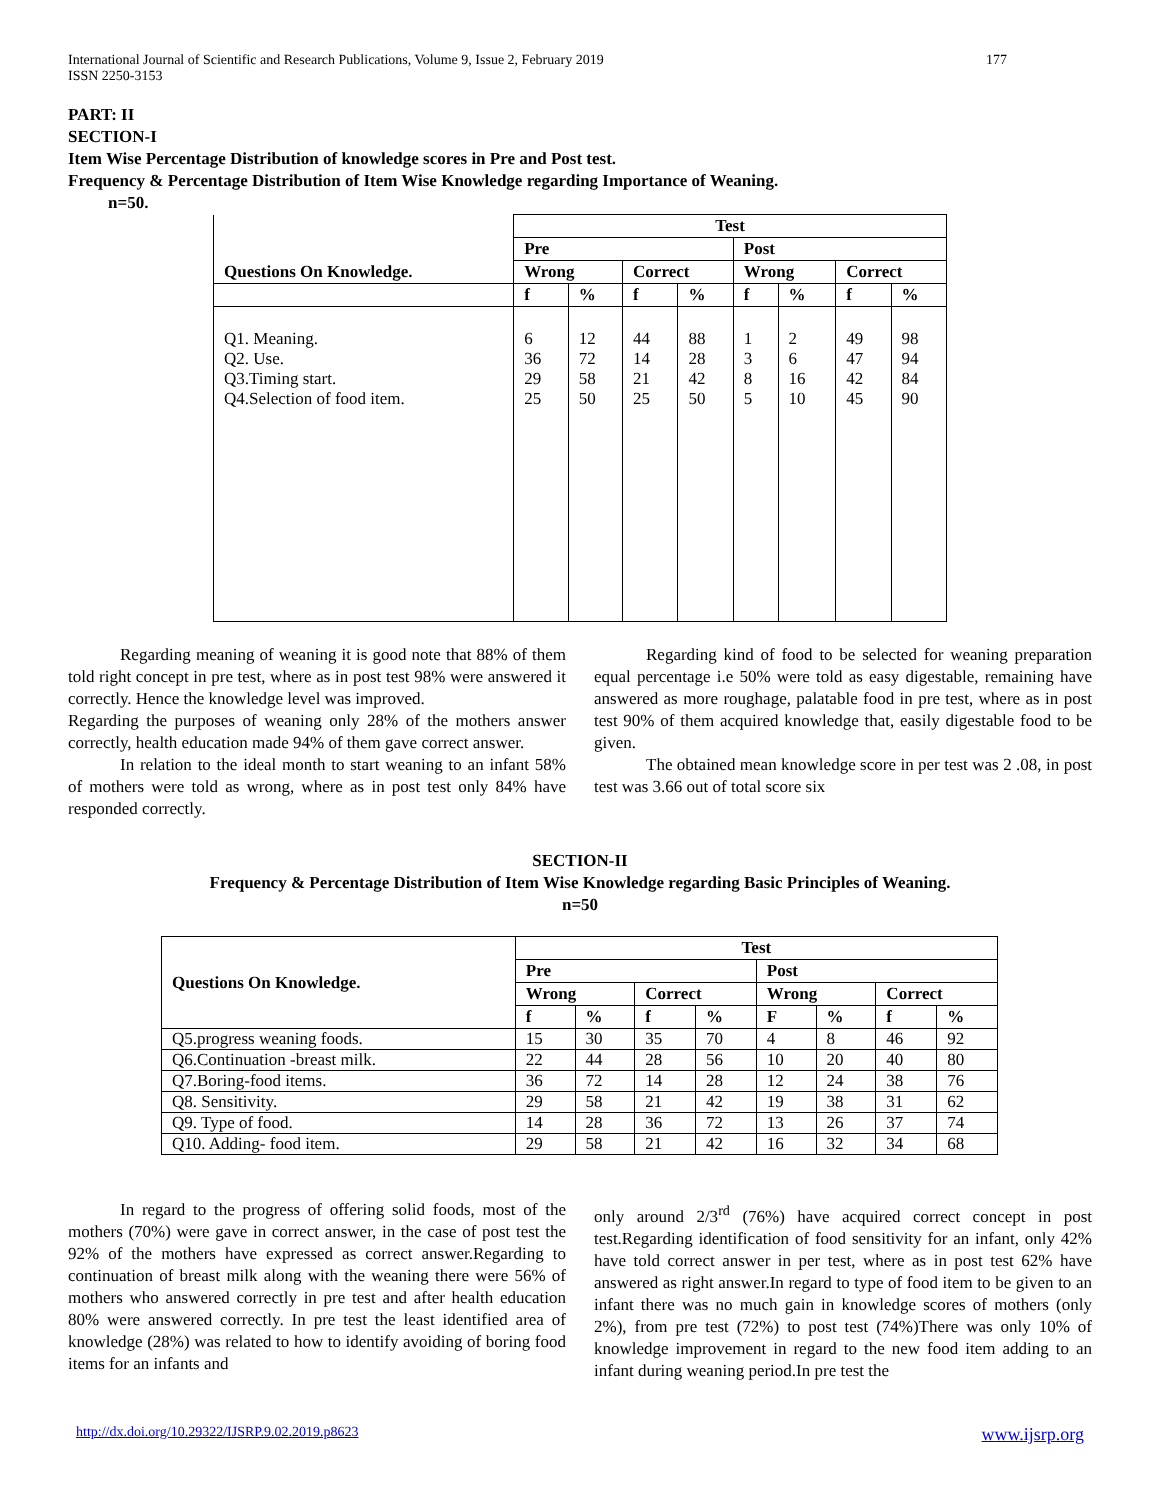International Journal of Scientific and Research Publications, Volume 9, Issue 2, February 2019
ISSN 2250-3153 177
PART: II
SECTION-I
Item Wise Percentage Distribution of knowledge scores in Pre and Post test.
Frequency & Percentage Distribution of Item Wise Knowledge regarding Importance of Weaning.
n=50.
| Questions On Knowledge. | Test | | | | | | | |
| --- | --- | --- | --- | --- | --- | --- | --- | --- |
| | Pre | | | | Post | | | |
| | Wrong | | Correct | | Wrong | | Correct | |
| | f | % | f | % | f | % | f | % |
| Q1. Meaning. Q2. Use. Q3.Timing start. Q4.Selection of food item. | 6 36 29 25 | 12 72 58 50 | 44 14 21 25 | 88 28 42 50 | 1 3 8 5 | 2 6 16 10 | 49 47 42 45 | 98 94 84 90 |
Regarding meaning of weaning it is good note that 88% of them told right concept in pre test, where as in post test 98% were answered it correctly. Hence the knowledge level was improved.
Regarding the purposes of weaning only 28% of the mothers answer correctly, health education made 94% of them gave correct answer.
In relation to the ideal month to start weaning to an infant 58% of mothers were told as wrong, where as in post test only 84% have responded correctly.
Regarding kind of food to be selected for weaning preparation equal percentage i.e 50% were told as easy digestable, remaining have answered as more roughage, palatable food in pre test, where as in post test 90% of them acquired knowledge that, easily digestable food to be given.
The obtained mean knowledge score in per test was 2 .08, in post test was 3.66 out of total score six
SECTION-II
Frequency & Percentage Distribution of Item Wise Knowledge regarding Basic Principles of Weaning.
n=50
| Questions On Knowledge. | Test | | | | | | | |
| --- | --- | --- | --- | --- | --- | --- | --- | --- |
| | Pre | | | | Post | | | |
| | Wrong | | Correct | | Wrong | | Correct | |
| | f | % | f | % | F | % | f | % |
| Q5.progress weaning foods. | 15 | 30 | 35 | 70 | 4 | 8 | 46 | 92 |
| Q6.Continuation -breast milk. | 22 | 44 | 28 | 56 | 10 | 20 | 40 | 80 |
| Q7.Boring-food items. | 36 | 72 | 14 | 28 | 12 | 24 | 38 | 76 |
| Q8. Sensitivity. | 29 | 58 | 21 | 42 | 19 | 38 | 31 | 62 |
| Q9. Type of food. | 14 | 28 | 36 | 72 | 13 | 26 | 37 | 74 |
| Q10. Adding- food item. | 29 | 58 | 21 | 42 | 16 | 32 | 34 | 68 |
In regard to the progress of offering solid foods, most of the mothers (70%) were gave in correct answer, in the case of post test the 92% of the mothers have expressed as correct answer.Regarding to continuation of breast milk along with the weaning there were 56% of mothers who answered correctly in pre test and after health education 80% were answered correctly. In pre test the least identified area of knowledge (28%) was related to how to identify avoiding of boring food items for an infants and
only around 2/3<sup>rd</sup> (76%) have acquired correct concept in post test.Regarding identification of food sensitivity for an infant, only 42% have told correct answer in per test, where as in post test 62% have answered as right answer.In regard to type of food item to be given to an infant there was no much gain in knowledge scores of mothers (only 2%), from pre test (72%) to post test (74%)There was only 10% of knowledge improvement in regard to the new food item adding to an infant during weaning period.In pre test the
http://dx.doi.org/10.29322/IJSRP.9.02.2019.p8623 www.ijsrp.org